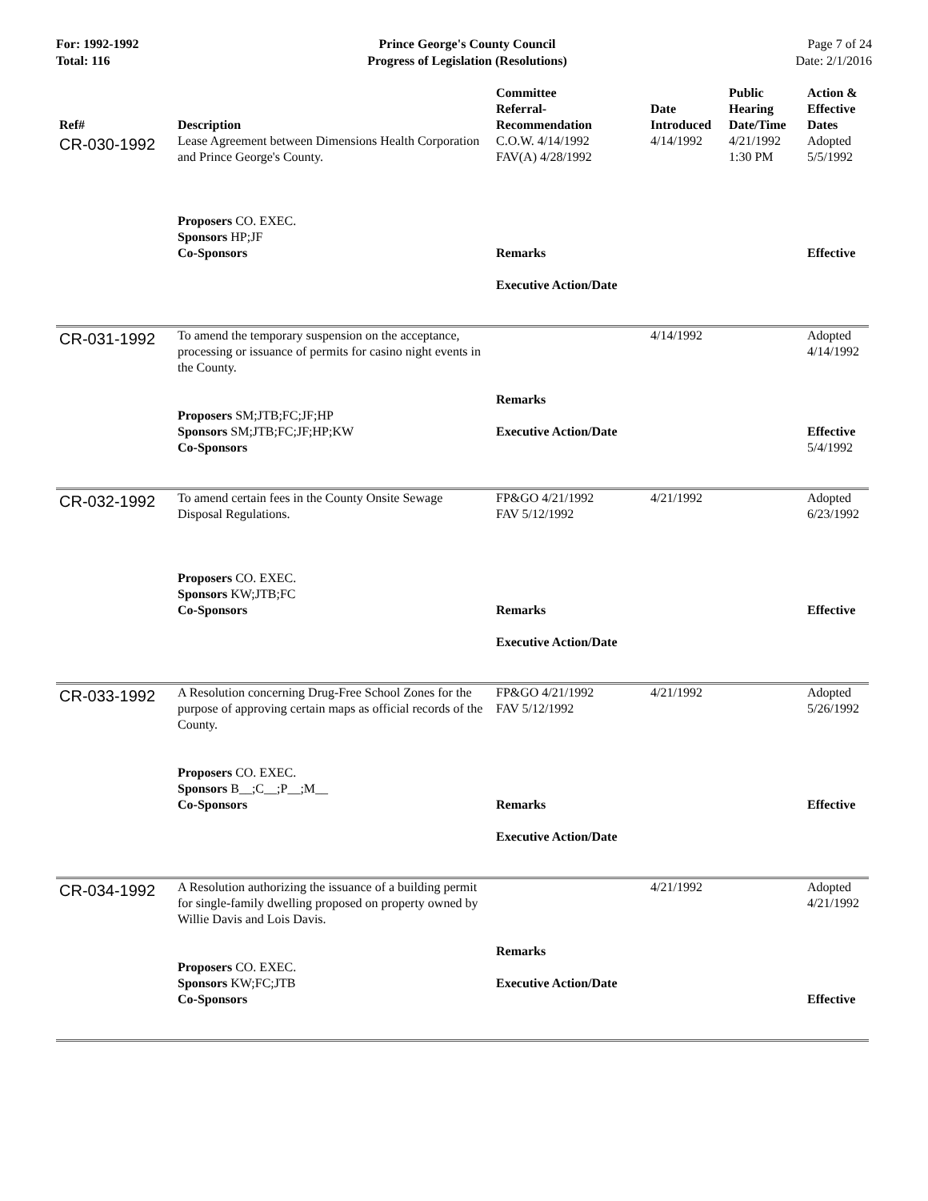For: 1992-1992
Total: 116
Prince George's County Council
Progress of Legislation (Resolutions)
Page 7 of 24
Date: 2/1/2016
| Ref# | Description | Committee Referral- Recommendation | Date Introduced | Public Hearing Date/Time | Action & Effective Dates |
| --- | --- | --- | --- | --- | --- |
| CR-030-1992 | Lease Agreement between Dimensions Health Corporation and Prince George's County. Proposers CO. EXEC. Sponsors HP;JF Co-Sponsors | C.O.W. 4/14/1992 FAV(A) 4/28/1992 Remarks Executive Action/Date | 4/14/1992 | 4/21/1992 1:30 PM | Adopted 5/5/1992 Effective |
| CR-031-1992 | To amend the temporary suspension on the acceptance, processing or issuance of permits for casino night events in the County. Proposers SM;JTB;FC;JF;HP Sponsors SM;JTB;FC;JF;HP;KW Co-Sponsors | Remarks Executive Action/Date | 4/14/1992 | | Adopted 4/14/1992 Effective 5/4/1992 |
| CR-032-1992 | To amend certain fees in the County Onsite Sewage Disposal Regulations. Proposers CO. EXEC. Sponsors KW;JTB;FC Co-Sponsors | FP&GO 4/21/1992 FAV 5/12/1992 Remarks Executive Action/Date | 4/21/1992 | | Adopted 6/23/1992 Effective |
| CR-033-1992 | A Resolution concerning Drug-Free School Zones for the purpose of approving certain maps as official records of the County. Proposers CO. EXEC. Sponsors B__;C__;P__;M__ Co-Sponsors | FP&GO 4/21/1992 FAV 5/12/1992 Remarks Executive Action/Date | 4/21/1992 | | Adopted 5/26/1992 Effective |
| CR-034-1992 | A Resolution authorizing the issuance of a building permit for single-family dwelling proposed on property owned by Willie Davis and Lois Davis. Proposers CO. EXEC. Sponsors KW;FC;JTB Co-Sponsors | Remarks Executive Action/Date | 4/21/1992 | | Adopted 4/21/1992 Effective |